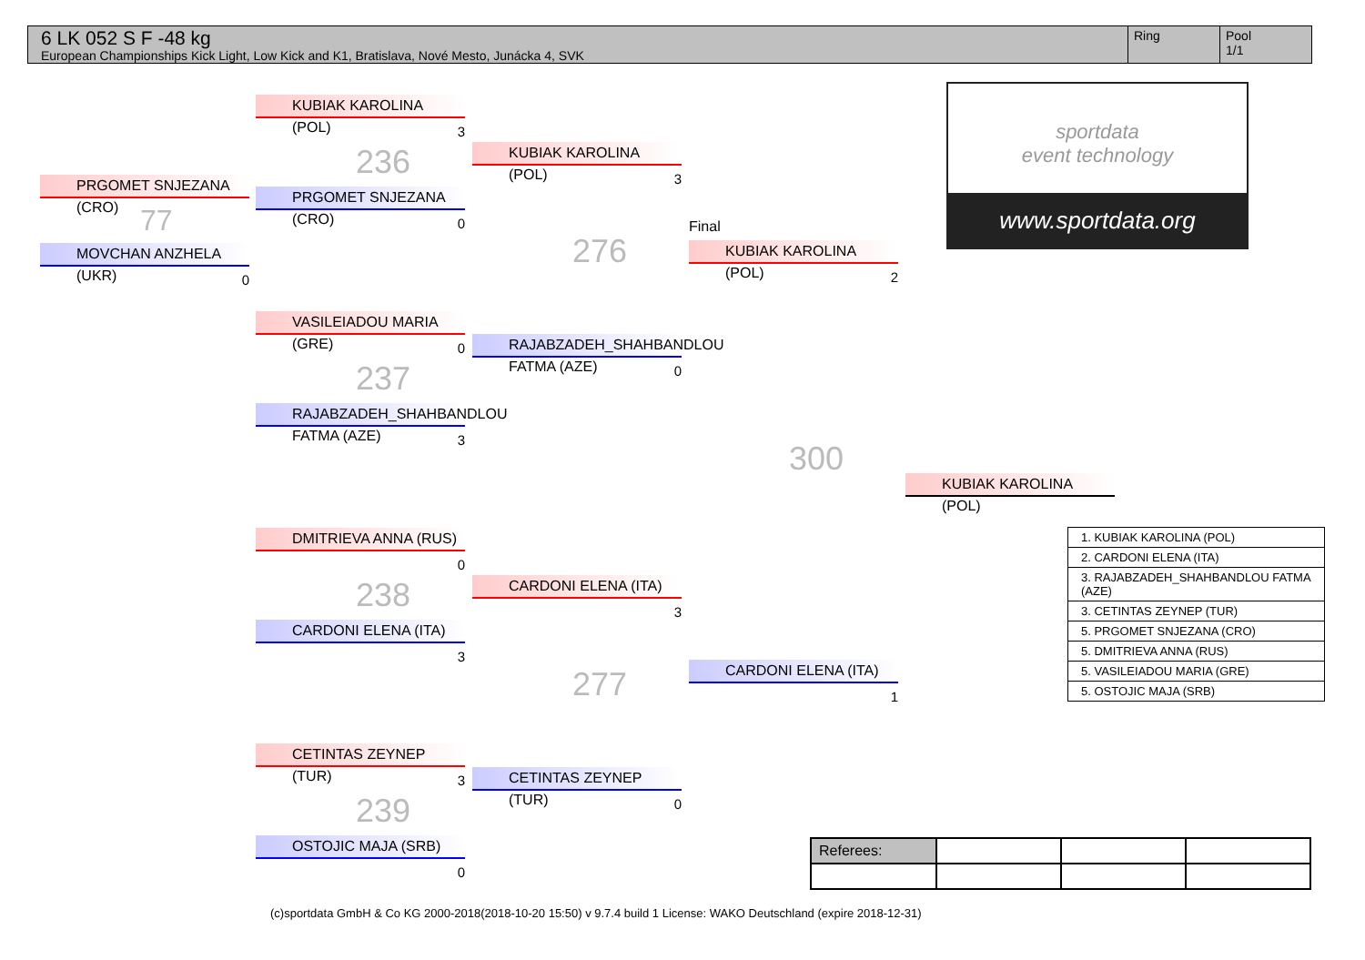6 LK 052 S F -48 kg
European Championships Kick Light, Low Kick and K1, Bratislava, Nové Mesto, Junácka 4, SVK
Ring Pool
1/1
PRGOMET SNJEZANA (CRO)
77
MOVCHAN ANZHELA (UKR)
0
KUBIAK KAROLINA (POL)
3
236
PRGOMET SNJEZANA (CRO)
0
VASILEIADOU MARIA (GRE)
0
237
RAJABZADEH_SHAHBANDLOU FATMA (AZE)
3
DMITRIEVA ANNA (RUS)
0
238
CARDONI ELENA (ITA)
3
CETINTAS ZEYNEP (TUR)
3
239
OSTOJIC MAJA (SRB)
0
KUBIAK KAROLINA (POL)
3
276
RAJABZADEH_SHAHBANDLOU FATMA (AZE)
0
CARDONI ELENA (ITA)
3
277
CETINTAS ZEYNEP (TUR)
0
Final
KUBIAK KAROLINA (POL)
2
300
CARDONI ELENA (ITA)
1
KUBIAK KAROLINA (POL)
sportdata
event technology
www.sportdata.org
| 1. KUBIAK KAROLINA (POL) |
| 2. CARDONI ELENA (ITA) |
| 3. RAJABZADEH_SHAHBANDLOU FATMA (AZE) |
| 3. CETINTAS ZEYNEP (TUR) |
| 5. PRGOMET SNJEZANA (CRO) |
| 5. DMITRIEVA ANNA (RUS) |
| 5. VASILEIADOU MARIA (GRE) |
| 5. OSTOJIC MAJA (SRB) |
| Referees: | | | |
(c)sportdata GmbH & Co KG 2000-2018(2018-10-20 15:50) v 9.7.4 build 1 License: WAKO Deutschland (expire 2018-12-31)